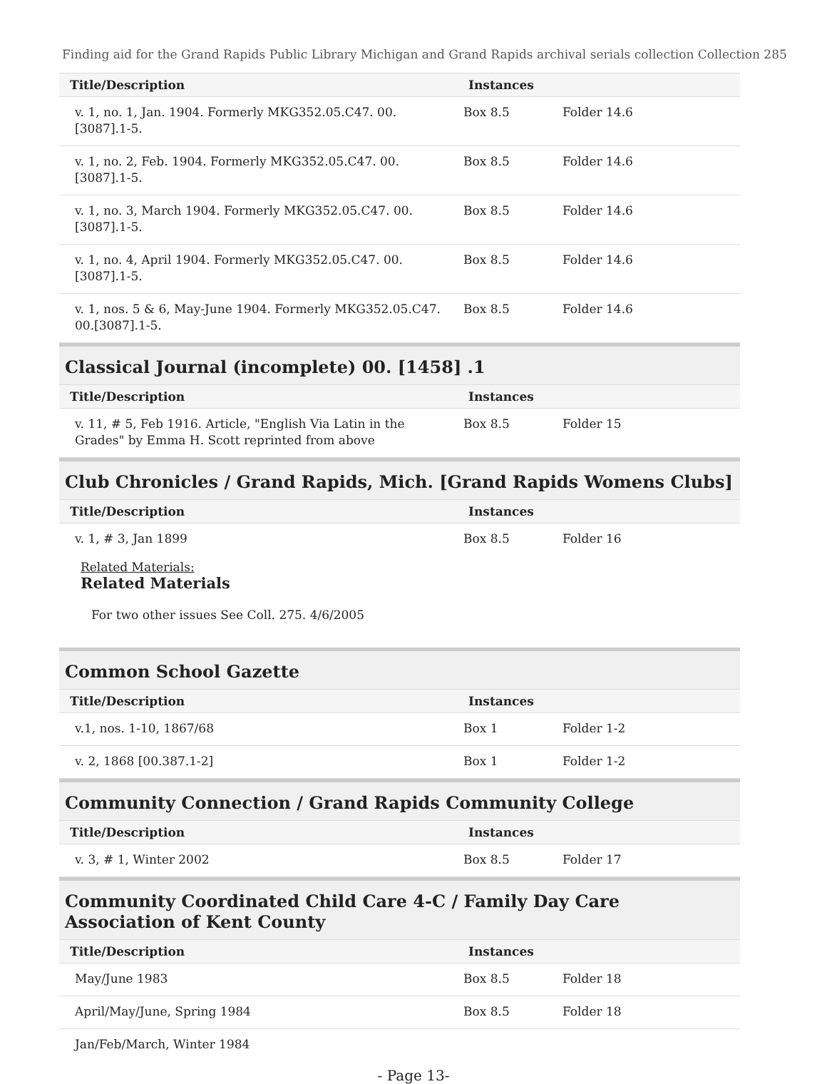Finding aid for the Grand Rapids Public Library Michigan and Grand Rapids archival serials collection Collection 285
| Title/Description | Instances | |
| --- | --- | --- |
| v. 1, no. 1, Jan. 1904. Formerly MKG352.05.C47. 00.[3087].1-5. | Box 8.5 | Folder 14.6 |
| v. 1, no. 2, Feb. 1904. Formerly MKG352.05.C47. 00.[3087].1-5. | Box 8.5 | Folder 14.6 |
| v. 1, no. 3, March 1904. Formerly MKG352.05.C47. 00.[3087].1-5. | Box 8.5 | Folder 14.6 |
| v. 1, no. 4, April 1904. Formerly MKG352.05.C47. 00.[3087].1-5. | Box 8.5 | Folder 14.6 |
| v. 1, nos. 5 & 6, May-June 1904. Formerly MKG352.05.C47. 00.[3087].1-5. | Box 8.5 | Folder 14.6 |
Classical Journal (incomplete) 00. [1458] .1
| Title/Description | Instances | |
| --- | --- | --- |
| v. 11, # 5, Feb 1916. Article, "English Via Latin in the Grades" by Emma H. Scott reprinted from above | Box 8.5 | Folder 15 |
Club Chronicles / Grand Rapids, Mich. [Grand Rapids Womens Clubs]
| Title/Description | Instances | |
| --- | --- | --- |
| v. 1, # 3, Jan 1899 | Box 8.5 | Folder 16 |
Related Materials:
Related Materials
For two other issues See Coll. 275. 4/6/2005
Common School Gazette
| Title/Description | Instances | |
| --- | --- | --- |
| v.1, nos. 1-10, 1867/68 | Box 1 | Folder 1-2 |
| v. 2, 1868 [00.387.1-2] | Box 1 | Folder 1-2 |
Community Connection / Grand Rapids Community College
| Title/Description | Instances | |
| --- | --- | --- |
| v. 3, # 1, Winter 2002 | Box 8.5 | Folder 17 |
Community Coordinated Child Care 4-C / Family Day Care Association of Kent County
| Title/Description | Instances | |
| --- | --- | --- |
| May/June 1983 | Box 8.5 | Folder 18 |
| April/May/June, Spring 1984 | Box 8.5 | Folder 18 |
| Jan/Feb/March, Winter 1984 | | |
- Page 13-